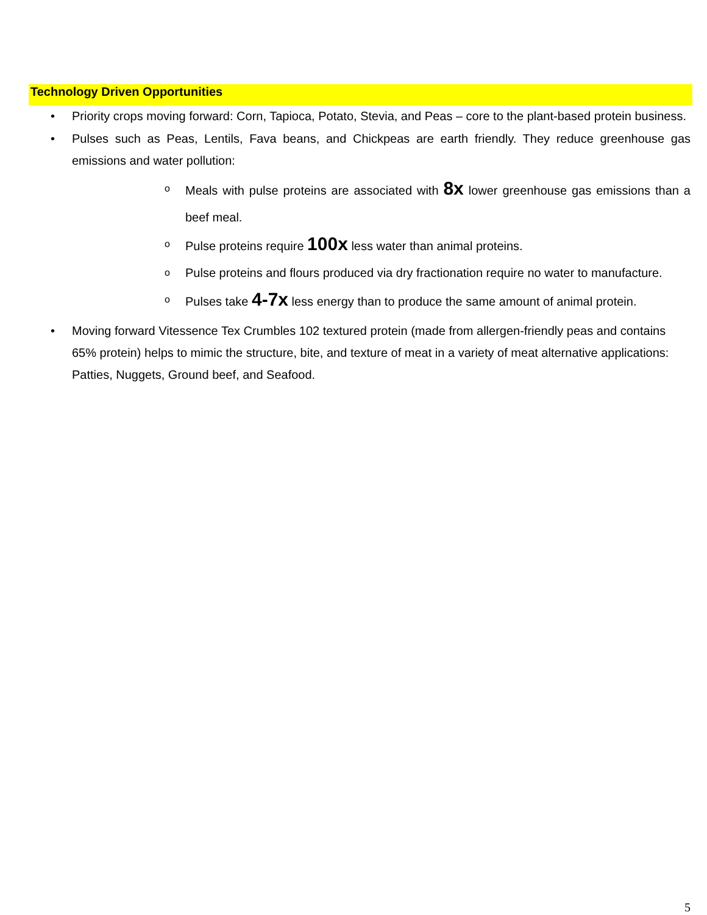Technology Driven Opportunities
• Priority crops moving forward: Corn, Tapioca, Potato, Stevia, and Peas – core to the plant-based protein business.
• Pulses such as Peas, Lentils, Fava beans, and Chickpeas are earth friendly. They reduce greenhouse gas emissions and water pollution:
o Meals with pulse proteins are associated with 8x lower greenhouse gas emissions than a beef meal.
o Pulse proteins require 100x less water than animal proteins.
o Pulse proteins and flours produced via dry fractionation require no water to manufacture.
o Pulses take 4-7x less energy than to produce the same amount of animal protein.
• Moving forward Vitessence Tex Crumbles 102 textured protein (made from allergen-friendly peas and contains 65% protein) helps to mimic the structure, bite, and texture of meat in a variety of meat alternative applications: Patties, Nuggets, Ground beef, and Seafood.
5